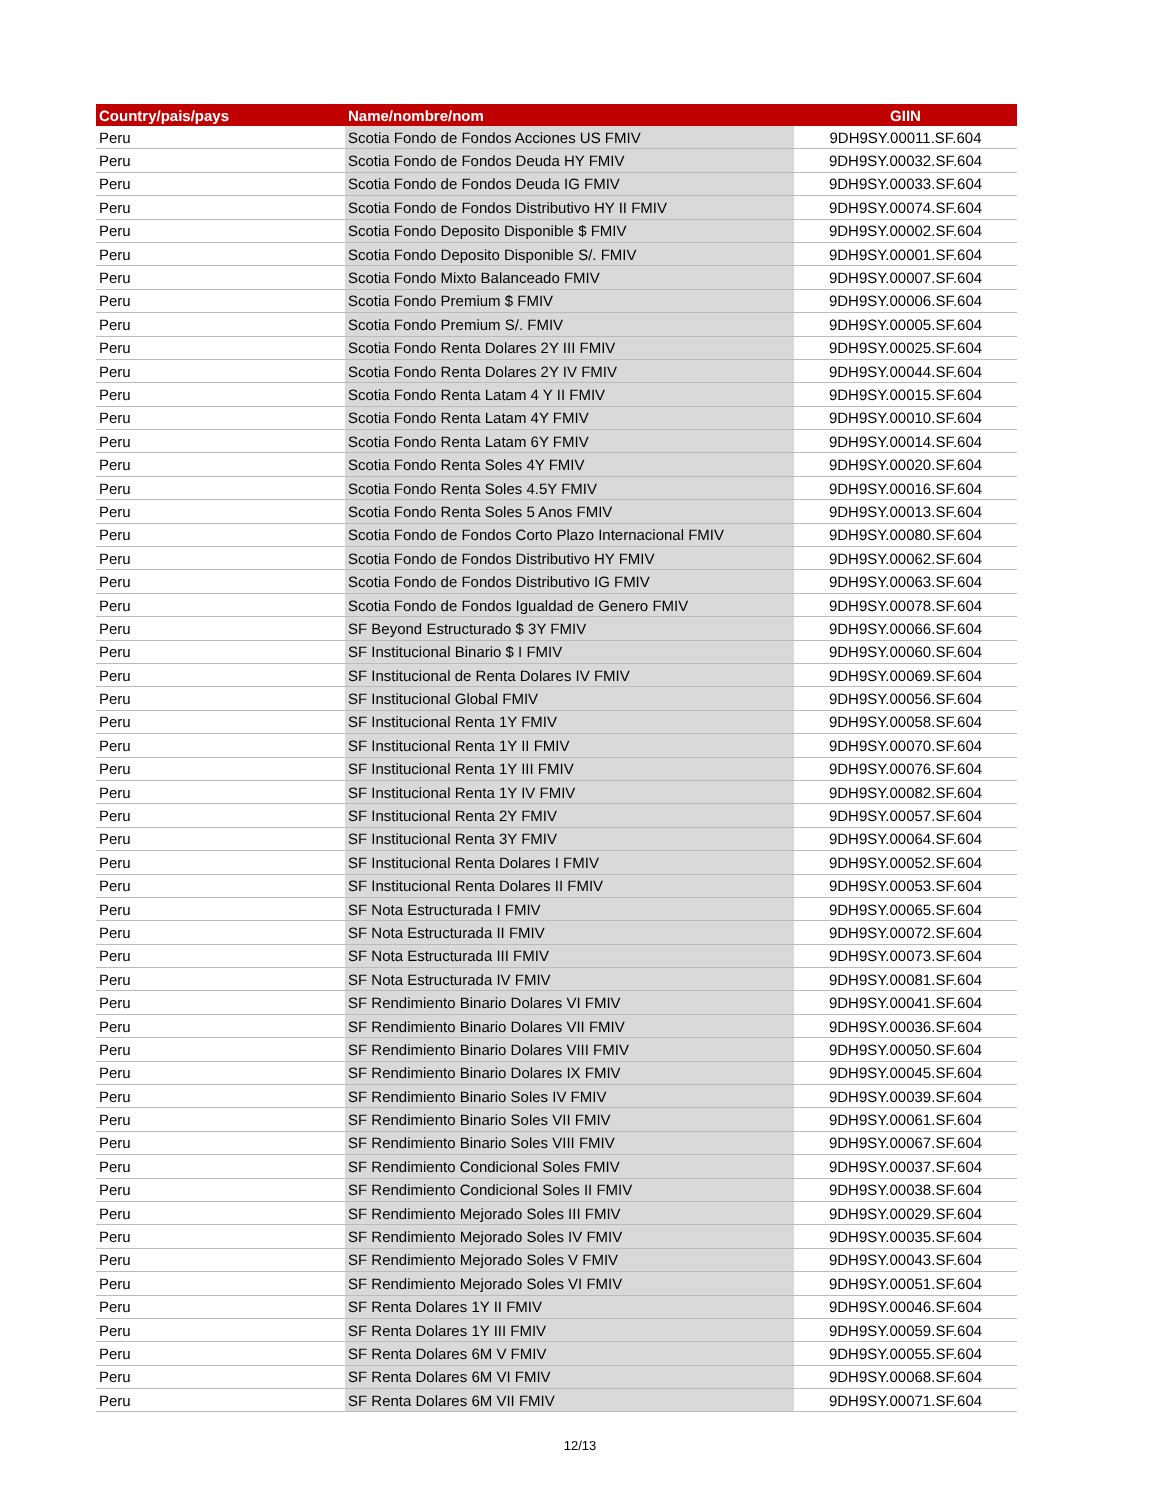| Country/pais/pays | Name/nombre/nom | GIIN |
| --- | --- | --- |
| Peru | Scotia Fondo de Fondos Acciones US FMIV | 9DH9SY.00011.SF.604 |
| Peru | Scotia Fondo de Fondos Deuda HY FMIV | 9DH9SY.00032.SF.604 |
| Peru | Scotia Fondo de Fondos Deuda IG FMIV | 9DH9SY.00033.SF.604 |
| Peru | Scotia Fondo de Fondos Distributivo HY II FMIV | 9DH9SY.00074.SF.604 |
| Peru | Scotia Fondo Deposito Disponible $ FMIV | 9DH9SY.00002.SF.604 |
| Peru | Scotia Fondo Deposito Disponible S/. FMIV | 9DH9SY.00001.SF.604 |
| Peru | Scotia Fondo Mixto Balanceado FMIV | 9DH9SY.00007.SF.604 |
| Peru | Scotia Fondo Premium $ FMIV | 9DH9SY.00006.SF.604 |
| Peru | Scotia Fondo Premium S/. FMIV | 9DH9SY.00005.SF.604 |
| Peru | Scotia Fondo Renta Dolares 2Y III FMIV | 9DH9SY.00025.SF.604 |
| Peru | Scotia Fondo Renta Dolares 2Y IV FMIV | 9DH9SY.00044.SF.604 |
| Peru | Scotia Fondo Renta Latam 4 Y II FMIV | 9DH9SY.00015.SF.604 |
| Peru | Scotia Fondo Renta Latam 4Y FMIV | 9DH9SY.00010.SF.604 |
| Peru | Scotia Fondo Renta Latam 6Y FMIV | 9DH9SY.00014.SF.604 |
| Peru | Scotia Fondo Renta Soles 4Y FMIV | 9DH9SY.00020.SF.604 |
| Peru | Scotia Fondo Renta Soles 4.5Y FMIV | 9DH9SY.00016.SF.604 |
| Peru | Scotia Fondo Renta Soles 5 Anos FMIV | 9DH9SY.00013.SF.604 |
| Peru | Scotia Fondo de Fondos Corto Plazo Internacional FMIV | 9DH9SY.00080.SF.604 |
| Peru | Scotia Fondo de Fondos Distributivo HY FMIV | 9DH9SY.00062.SF.604 |
| Peru | Scotia Fondo de Fondos Distributivo IG FMIV | 9DH9SY.00063.SF.604 |
| Peru | Scotia Fondo de Fondos Igualdad de Genero FMIV | 9DH9SY.00078.SF.604 |
| Peru | SF Beyond Estructurado $ 3Y FMIV | 9DH9SY.00066.SF.604 |
| Peru | SF Institucional Binario $ I FMIV | 9DH9SY.00060.SF.604 |
| Peru | SF Institucional de Renta Dolares IV FMIV | 9DH9SY.00069.SF.604 |
| Peru | SF Institucional Global FMIV | 9DH9SY.00056.SF.604 |
| Peru | SF Institucional Renta 1Y FMIV | 9DH9SY.00058.SF.604 |
| Peru | SF Institucional Renta 1Y II FMIV | 9DH9SY.00070.SF.604 |
| Peru | SF Institucional Renta 1Y III FMIV | 9DH9SY.00076.SF.604 |
| Peru | SF Institucional Renta 1Y IV FMIV | 9DH9SY.00082.SF.604 |
| Peru | SF Institucional Renta 2Y FMIV | 9DH9SY.00057.SF.604 |
| Peru | SF Institucional Renta 3Y FMIV | 9DH9SY.00064.SF.604 |
| Peru | SF Institucional Renta Dolares I FMIV | 9DH9SY.00052.SF.604 |
| Peru | SF Institucional Renta Dolares II FMIV | 9DH9SY.00053.SF.604 |
| Peru | SF Nota Estructurada I FMIV | 9DH9SY.00065.SF.604 |
| Peru | SF Nota Estructurada II FMIV | 9DH9SY.00072.SF.604 |
| Peru | SF Nota Estructurada III FMIV | 9DH9SY.00073.SF.604 |
| Peru | SF Nota Estructurada IV FMIV | 9DH9SY.00081.SF.604 |
| Peru | SF Rendimiento Binario Dolares VI FMIV | 9DH9SY.00041.SF.604 |
| Peru | SF Rendimiento Binario Dolares VII FMIV | 9DH9SY.00036.SF.604 |
| Peru | SF Rendimiento Binario Dolares VIII FMIV | 9DH9SY.00050.SF.604 |
| Peru | SF Rendimiento Binario Dolares IX FMIV | 9DH9SY.00045.SF.604 |
| Peru | SF Rendimiento Binario Soles IV FMIV | 9DH9SY.00039.SF.604 |
| Peru | SF Rendimiento Binario Soles VII FMIV | 9DH9SY.00061.SF.604 |
| Peru | SF Rendimiento Binario Soles VIII FMIV | 9DH9SY.00067.SF.604 |
| Peru | SF Rendimiento Condicional Soles FMIV | 9DH9SY.00037.SF.604 |
| Peru | SF Rendimiento Condicional Soles II FMIV | 9DH9SY.00038.SF.604 |
| Peru | SF Rendimiento Mejorado Soles III FMIV | 9DH9SY.00029.SF.604 |
| Peru | SF Rendimiento Mejorado Soles IV FMIV | 9DH9SY.00035.SF.604 |
| Peru | SF Rendimiento Mejorado Soles V FMIV | 9DH9SY.00043.SF.604 |
| Peru | SF Rendimiento Mejorado Soles VI FMIV | 9DH9SY.00051.SF.604 |
| Peru | SF Renta Dolares 1Y II FMIV | 9DH9SY.00046.SF.604 |
| Peru | SF Renta Dolares 1Y III FMIV | 9DH9SY.00059.SF.604 |
| Peru | SF Renta Dolares 6M V FMIV | 9DH9SY.00055.SF.604 |
| Peru | SF Renta Dolares 6M VI FMIV | 9DH9SY.00068.SF.604 |
| Peru | SF Renta Dolares 6M VII FMIV | 9DH9SY.00071.SF.604 |
12/13